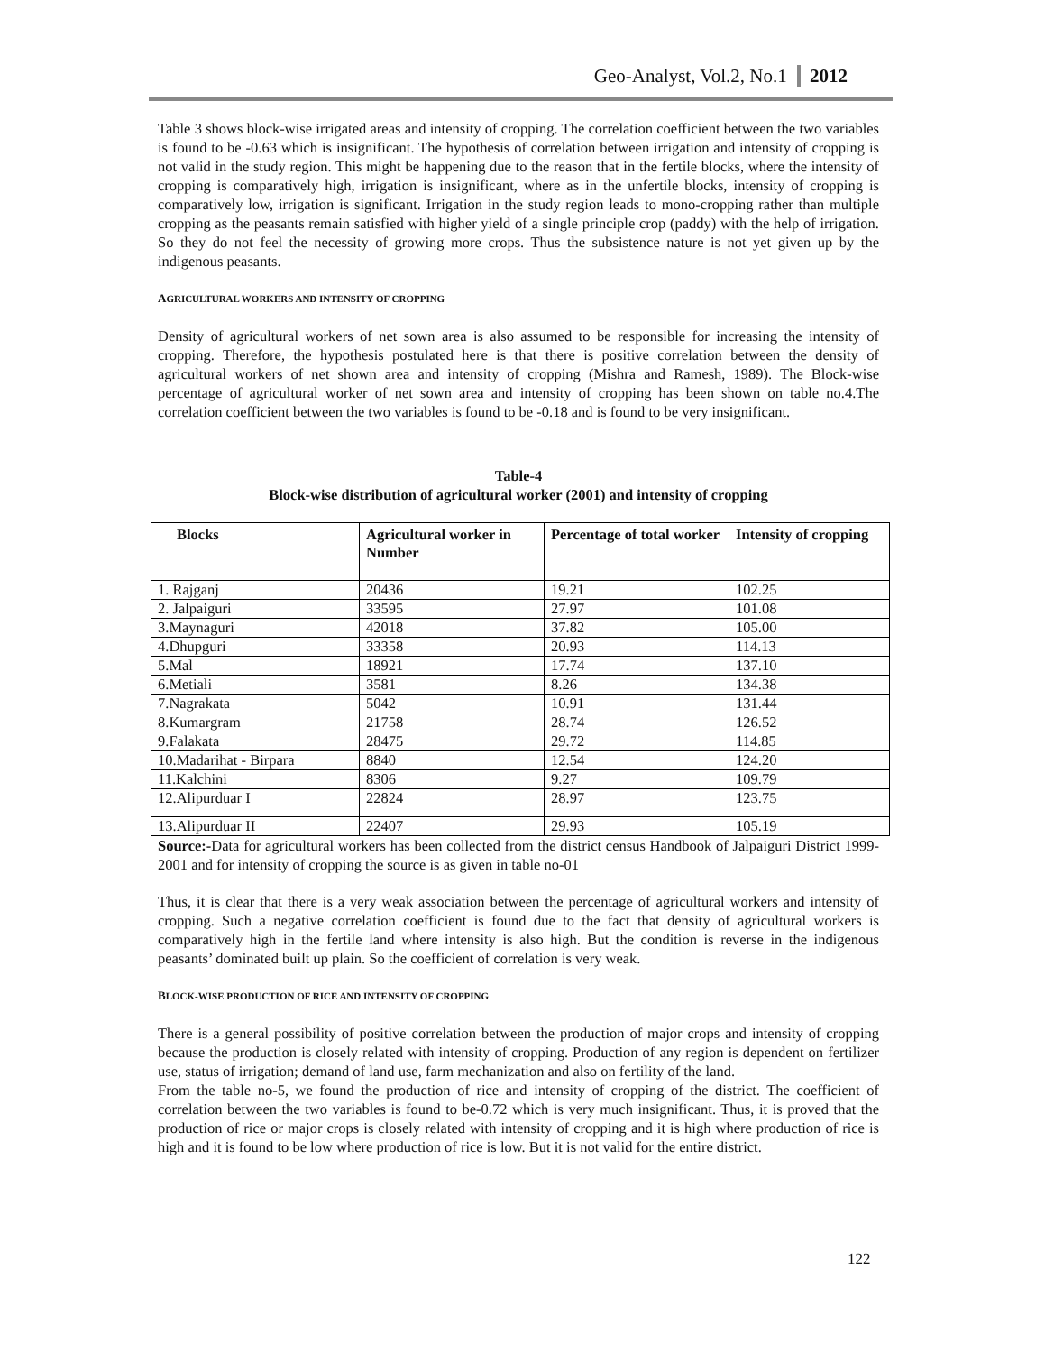Geo-Analyst, Vol.2, No.1 2012
Table 3 shows block-wise irrigated areas and intensity of cropping. The correlation coefficient between the two variables is found to be -0.63 which is insignificant. The hypothesis of correlation between irrigation and intensity of cropping is not valid in the study region. This might be happening due to the reason that in the fertile blocks, where the intensity of cropping is comparatively high, irrigation is insignificant, where as in the unfertile blocks, intensity of cropping is comparatively low, irrigation is significant. Irrigation in the study region leads to mono-cropping rather than multiple cropping as the peasants remain satisfied with higher yield of a single principle crop (paddy) with the help of irrigation. So they do not feel the necessity of growing more crops. Thus the subsistence nature is not yet given up by the indigenous peasants.
AGRICULTURAL WORKERS AND INTENSITY OF CROPPING
Density of agricultural workers of net sown area is also assumed to be responsible for increasing the intensity of cropping. Therefore, the hypothesis postulated here is that there is positive correlation between the density of agricultural workers of net shown area and intensity of cropping (Mishra and Ramesh, 1989). The Block-wise percentage of agricultural worker of net sown area and intensity of cropping has been shown on table no.4.The correlation coefficient between the two variables is found to be -0.18 and is found to be very insignificant.
Table-4
Block-wise distribution of agricultural worker (2001) and intensity of cropping
| Blocks | Agricultural worker in Number | Percentage of total worker | Intensity of cropping |
| --- | --- | --- | --- |
| 1. Rajganj | 20436 | 19.21 | 102.25 |
| 2. Jalpaiguri | 33595 | 27.97 | 101.08 |
| 3.Maynaguri | 42018 | 37.82 | 105.00 |
| 4.Dhupguri | 33358 | 20.93 | 114.13 |
| 5.Mal | 18921 | 17.74 | 137.10 |
| 6.Metiali | 3581 | 8.26 | 134.38 |
| 7.Nagrakata | 5042 | 10.91 | 131.44 |
| 8.Kumargram | 21758 | 28.74 | 126.52 |
| 9.Falakata | 28475 | 29.72 | 114.85 |
| 10.Madarihat - Birpara | 8840 | 12.54 | 124.20 |
| 11.Kalchini | 8306 | 9.27 | 109.79 |
| 12.Alipurduar I | 22824 | 28.97 | 123.75 |
| 13.Alipurduar II | 22407 | 29.93 | 105.19 |
Source:-Data for agricultural workers has been collected from the district census Handbook of Jalpaiguri District 1999-2001 and for intensity of cropping the source is as given in table no-01
Thus, it is clear that there is a very weak association between the percentage of agricultural workers and intensity of cropping. Such a negative correlation coefficient is found due to the fact that density of agricultural workers is comparatively high in the fertile land where intensity is also high. But the condition is reverse in the indigenous peasants’ dominated built up plain. So the coefficient of correlation is very weak.
BLOCK-WISE PRODUCTION OF RICE AND INTENSITY OF CROPPING
There is a general possibility of positive correlation between the production of major crops and intensity of cropping because the production is closely related with intensity of cropping. Production of any region is dependent on fertilizer use, status of irrigation; demand of land use, farm mechanization and also on fertility of the land.
From the table no-5, we found the production of rice and intensity of cropping of the district. The coefficient of correlation between the two variables is found to be-0.72 which is very much insignificant. Thus, it is proved that the production of rice or major crops is closely related with intensity of cropping and it is high where production of rice is high and it is found to be low where production of rice is low. But it is not valid for the entire district.
122